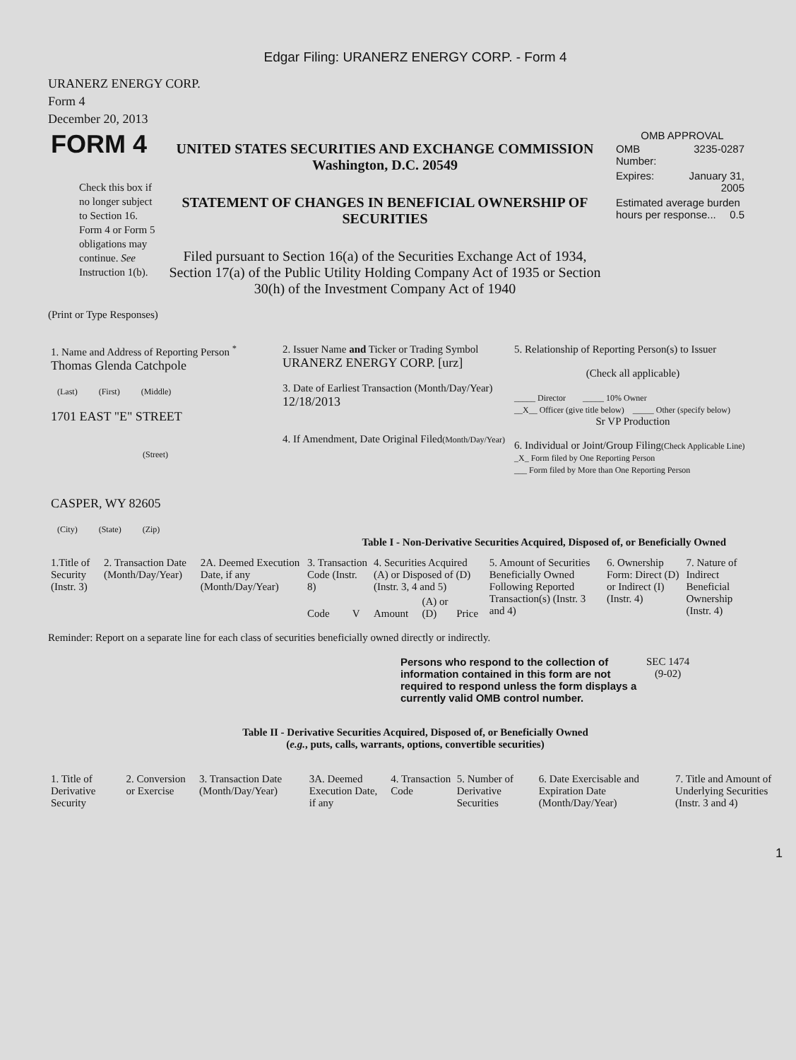Edgar Filing: URANERZ ENERGY CORP. - Form 4
URANERZ ENERGY CORP.
Form 4
December 20, 2013
| FORM 4 Check this box if no longer subject to Section 16. Form 4 or Form 5 obligations may continue. See Instruction 1(b). | UNITED STATES SECURITIES AND EXCHANGE COMMISSION Washington, D.C. 20549 STATEMENT OF CHANGES IN BENEFICIAL OWNERSHIP OF SECURITIES Filed pursuant to Section 16(a) of the Securities Exchange Act of 1934, Section 17(a) of the Public Utility Holding Company Act of 1935 or Section 30(h) of the Investment Company Act of 1940 | OMB APPROVAL / OMB Number: / 3235-0287 / / Expires: / January 31, 2005 / / Estimated average burden hours per response... 0.5 / / |
(Print or Type Responses)
| 1. Name and Address of Reporting Person <sup>*</sup> Thomas Glenda Catchpole (Last) (First) (Middle) 1701 EAST "E" STREET (Street) CASPER, WY 82605 (City) (State) (Zip) | 2. Issuer Name and Ticker or Trading Symbol URANERZ ENERGY CORP. [urz] 3. Date of Earliest Transaction (Month/Day/Year) 12/18/2013 4. If Amendment, Date Original Filed (Month/Day/Year) | 5. Relationship of Reporting Person(s) to Issuer (Check all applicable) _____ Director _____ 10% Owner __X__ Officer (give title below) _____ Other (specify below) Sr VP Production 6. Individual or Joint/Group Filing (Check Applicable Line) _X_ Form filed by One Reporting Person ___ Form filed by More than One Reporting Person |
Table I - Non-Derivative Securities Acquired, Disposed of, or Beneficially Owned
| 1.Title of Security (Instr. 3) | 2. Transaction Date (Month/Day/Year) | 2A. Deemed Execution Date, if any (Month/Day/Year) | 3. Transaction Code (Instr. 8) | | 4. Securities Acquired (A) or Disposed of (D) (Instr. 3, 4 and 5) | | | 5. Amount of Securities Beneficially Owned Following Reported Transaction(s) (Instr. 3 and 4) | 6. Ownership Form: Direct (D) or Indirect (I) (Instr. 4) | 7. Nature of Indirect Beneficial Ownership (Instr. 4) |
| --- | --- | --- | --- | --- | --- | --- | --- | --- | --- | --- |
| | | | Code | V | Amount | (A) or (D) | Price | | | |
Reminder: Report on a separate line for each class of securities beneficially owned directly or indirectly.
| Persons who respond to the collection of information contained in this form are not required to respond unless the form displays a currently valid OMB control number. | SEC 1474 (9-02) |
Table II - Derivative Securities Acquired, Disposed of, or Beneficially Owned
(e.g., puts, calls, warrants, options, convertible securities)
| 1. Title of Derivative Security | 2. Conversion or Exercise | 3. Transaction Date (Month/Day/Year) | 3A. Deemed Execution Date, if any | 4. Transaction Code | 5. Number of Derivative Securities | 6. Date Exercisable and Expiration Date (Month/Day/Year) | 7. Title and Amount of Underlying Securities (Instr. 3 and 4) |
| --- | --- | --- | --- | --- | --- | --- | --- |
1